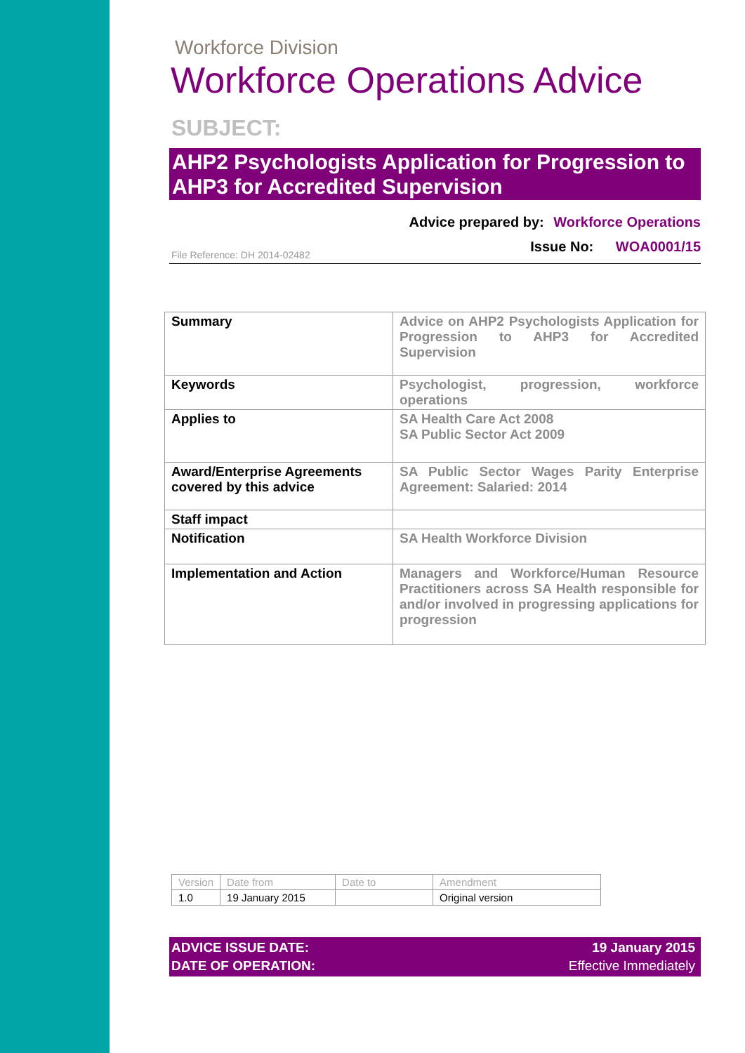Workforce Division
Workforce Operations Advice
SUBJECT:
AHP2 Psychologists Application for Progression to AHP3 for Accredited Supervision
Advice prepared by: Workforce Operations
Issue No: WOA0001/15
File Reference: DH 2014-02482
| Summary | Advice on AHP2 Psychologists Application for Progression to AHP3 for Accredited Supervision |
| Keywords | Psychologist, progression, workforce operations |
| Applies to | SA Health Care Act 2008 SA Public Sector Act 2009 |
| Award/Enterprise Agreements covered by this advice | SA Public Sector Wages Parity Enterprise Agreement: Salaried: 2014 |
| Staff impact | |
| Notification | SA Health Workforce Division |
| Implementation and Action | Managers and Workforce/Human Resource Practitioners across SA Health responsible for and/or involved in progressing applications for progression |
| Version | Date from | Date to | Amendment |
| --- | --- | --- | --- |
| 1.0 | 19 January 2015 | | Original version |
ADVICE ISSUE DATE:
DATE OF OPERATION:
19 January 2015
Effective Immediately